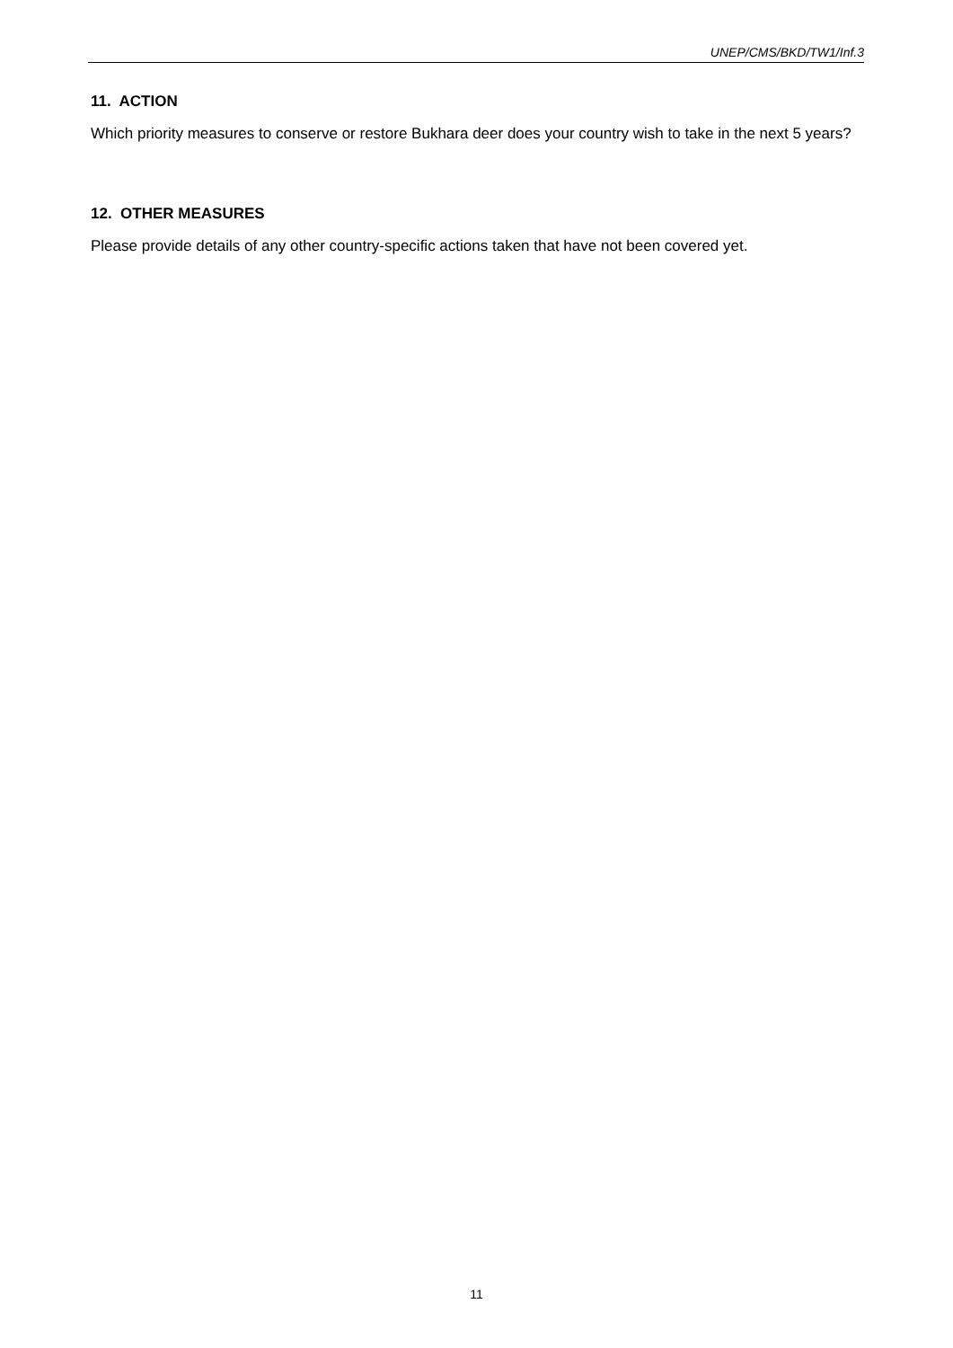UNEP/CMS/BKD/TW1/Inf.3
11. ACTION
Which priority measures to conserve or restore Bukhara deer does your country wish to take in the next 5 years?
12. OTHER MEASURES
Please provide details of any other country-specific actions taken that have not been covered yet.
11